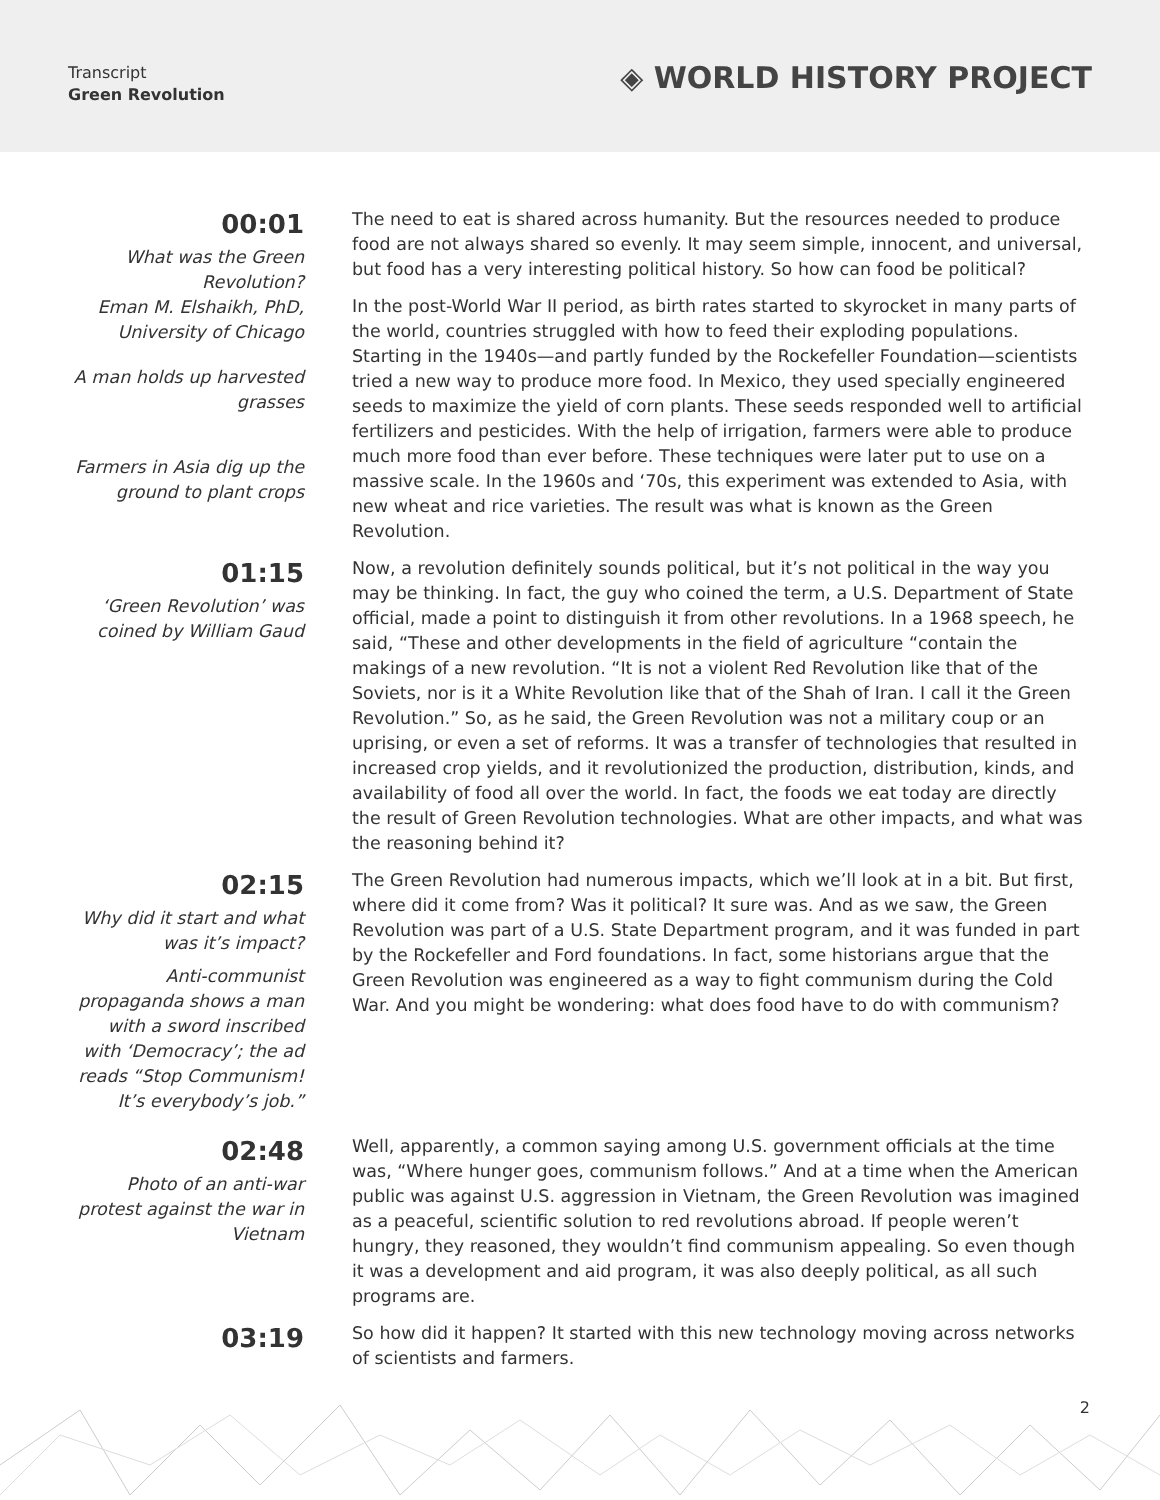Transcript
Green Revolution
◈ WORLD HISTORY PROJECT
00:01
What was the Green Revolution?
Eman M. Elshaikh, PhD, University of Chicago
A man holds up harvested grasses
Farmers in Asia dig up the ground to plant crops
The need to eat is shared across humanity. But the resources needed to produce food are not always shared so evenly. It may seem simple, innocent, and universal, but food has a very interesting political history. So how can food be political?
In the post-World War II period, as birth rates started to skyrocket in many parts of the world, countries struggled with how to feed their exploding populations. Starting in the 1940s—and partly funded by the Rockefeller Foundation—scientists tried a new way to produce more food. In Mexico, they used specially engineered seeds to maximize the yield of corn plants. These seeds responded well to artificial fertilizers and pesticides. With the help of irrigation, farmers were able to produce much more food than ever before. These techniques were later put to use on a massive scale. In the 1960s and ‘70s, this experiment was extended to Asia, with new wheat and rice varieties. The result was what is known as the Green Revolution.
01:15
‘Green Revolution’ was coined by William Gaud
Now, a revolution definitely sounds political, but it’s not political in the way you may be thinking. In fact, the guy who coined the term, a U.S. Department of State official, made a point to distinguish it from other revolutions. In a 1968 speech, he said, “These and other developments in the field of agriculture “contain the makings of a new revolution. “It is not a violent Red Revolution like that of the Soviets, nor is it a White Revolution like that of the Shah of Iran. I call it the Green Revolution.” So, as he said, the Green Revolution was not a military coup or an uprising, or even a set of reforms. It was a transfer of technologies that resulted in increased crop yields, and it revolutionized the production, distribution, kinds, and availability of food all over the world. In fact, the foods we eat today are directly the result of Green Revolution technologies. What are other impacts, and what was the reasoning behind it?
02:15
Why did it start and what was it’s impact?
Anti-communist propaganda shows a man with a sword inscribed with ‘Democracy’; the ad reads “Stop Communism! It’s everybody’s job.”
The Green Revolution had numerous impacts, which we’ll look at in a bit. But first, where did it come from? Was it political? It sure was. And as we saw, the Green Revolution was part of a U.S. State Department program, and it was funded in part by the Rockefeller and Ford foundations. In fact, some historians argue that the Green Revolution was engineered as a way to fight communism during the Cold War. And you might be wondering: what does food have to do with communism?
02:48
Photo of an anti-war protest against the war in Vietnam
Well, apparently, a common saying among U.S. government officials at the time was, “Where hunger goes, communism follows.” And at a time when the American public was against U.S. aggression in Vietnam, the Green Revolution was imagined as a peaceful, scientific solution to red revolutions abroad. If people weren’t hungry, they reasoned, they wouldn’t find communism appealing. So even though it was a development and aid program, it was also deeply political, as all such programs are.
03:19
So how did it happen? It started with this new technology moving across networks of scientists and farmers.
2